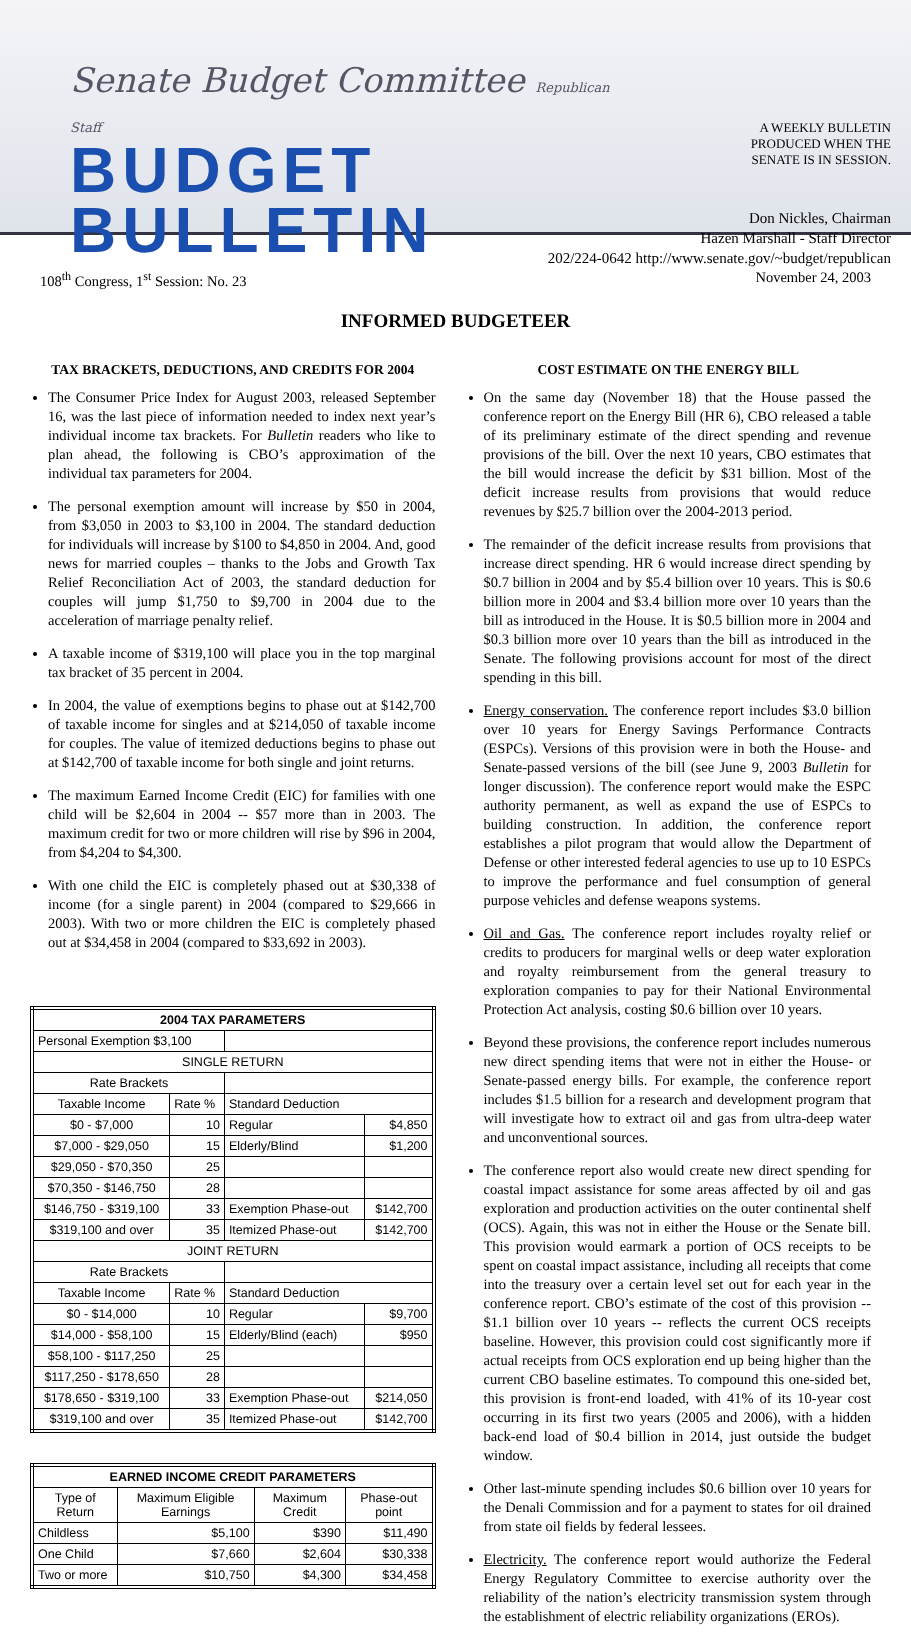Senate Budget Committee Republican Staff
BUDGET BULLETIN
A WEEKLY BULLETIN
PRODUCED WHEN THE
SENATE IS IN SESSION.
Don Nickles, Chairman
Hazen Marshall - Staff Director
202/224-0642 http://www.senate.gov/~budget/republican
108<sup>th</sup> Congress, 1<sup>st</sup> Session: No. 23 November 24, 2003
INFORMED BUDGETEER
TAX BRACKETS, DEDUCTIONS, AND CREDITS FOR 2004
The Consumer Price Index for August 2003, released September 16, was the last piece of information needed to index next year’s individual income tax brackets. For Bulletin readers who like to plan ahead, the following is CBO’s approximation of the individual tax parameters for 2004.
The personal exemption amount will increase by $50 in 2004, from $3,050 in 2003 to $3,100 in 2004. The standard deduction for individuals will increase by $100 to $4,850 in 2004. And, good news for married couples – thanks to the Jobs and Growth Tax Relief Reconciliation Act of 2003, the standard deduction for couples will jump $1,750 to $9,700 in 2004 due to the acceleration of marriage penalty relief.
A taxable income of $319,100 will place you in the top marginal tax bracket of 35 percent in 2004.
In 2004, the value of exemptions begins to phase out at $142,700 of taxable income for singles and at $214,050 of taxable income for couples. The value of itemized deductions begins to phase out at $142,700 of taxable income for both single and joint returns.
The maximum Earned Income Credit (EIC) for families with one child will be $2,604 in 2004 -- $57 more than in 2003. The maximum credit for two or more children will rise by $96 in 2004, from $4,204 to $4,300.
With one child the EIC is completely phased out at $30,338 of income (for a single parent) in 2004 (compared to $29,666 in 2003). With two or more children the EIC is completely phased out at $34,458 in 2004 (compared to $33,692 in 2003).
| 2004 TAX PARAMETERS | | | |
| --- | --- | --- | --- |
| Personal Exemption $3,100 | | | |
| SINGLE RETURN | | | |
| Rate Brackets | | | |
| Taxable Income | Rate % | Standard Deduction | |
| $0 - $7,000 | 10 | Regular | $4,850 |
| $7,000 - $29,050 | 15 | Elderly/Blind | $1,200 |
| $29,050 - $70,350 | 25 | | |
| $70,350 - $146,750 | 28 | | |
| $146,750 - $319,100 | 33 | Exemption Phase-out | $142,700 |
| $319,100 and over | 35 | Itemized Phase-out | $142,700 |
| JOINT RETURN | | | |
| Rate Brackets | | | |
| Taxable Income | Rate % | Standard Deduction | |
| $0 - $14,000 | 10 | Regular | $9,700 |
| $14,000 - $58,100 | 15 | Elderly/Blind (each) | $950 |
| $58,100 - $117,250 | 25 | | |
| $117,250 - $178,650 | 28 | | |
| $178,650 - $319,100 | 33 | Exemption Phase-out | $214,050 |
| $319,100 and over | 35 | Itemized Phase-out | $142,700 |
| EARNED INCOME CREDIT PARAMETERS | | | |
| --- | --- | --- | --- |
| Type of Return | Maximum Eligible Earnings | Maximum Credit | Phase-out point |
| Childless | $5,100 | $390 | $11,490 |
| One Child | $7,660 | $2,604 | $30,338 |
| Two or more | $10,750 | $4,300 | $34,458 |
COST ESTIMATE ON THE ENERGY BILL
On the same day (November 18) that the House passed the conference report on the Energy Bill (HR 6), CBO released a table of its preliminary estimate of the direct spending and revenue provisions of the bill. Over the next 10 years, CBO estimates that the bill would increase the deficit by $31 billion. Most of the deficit increase results from provisions that would reduce revenues by $25.7 billion over the 2004-2013 period.
The remainder of the deficit increase results from provisions that increase direct spending. HR 6 would increase direct spending by $0.7 billion in 2004 and by $5.4 billion over 10 years. This is $0.6 billion more in 2004 and $3.4 billion more over 10 years than the bill as introduced in the House. It is $0.5 billion more in 2004 and $0.3 billion more over 10 years than the bill as introduced in the Senate. The following provisions account for most of the direct spending in this bill.
Energy conservation. The conference report includes $3.0 billion over 10 years for Energy Savings Performance Contracts (ESPCs). Versions of this provision were in both the House- and Senate-passed versions of the bill (see June 9, 2003 Bulletin for longer discussion). The conference report would make the ESPC authority permanent, as well as expand the use of ESPCs to building construction. In addition, the conference report establishes a pilot program that would allow the Department of Defense or other interested federal agencies to use up to 10 ESPCs to improve the performance and fuel consumption of general purpose vehicles and defense weapons systems.
Oil and Gas. The conference report includes royalty relief or credits to producers for marginal wells or deep water exploration and royalty reimbursement from the general treasury to exploration companies to pay for their National Environmental Protection Act analysis, costing $0.6 billion over 10 years.
Beyond these provisions, the conference report includes numerous new direct spending items that were not in either the House- or Senate-passed energy bills. For example, the conference report includes $1.5 billion for a research and development program that will investigate how to extract oil and gas from ultra-deep water and unconventional sources.
The conference report also would create new direct spending for coastal impact assistance for some areas affected by oil and gas exploration and production activities on the outer continental shelf (OCS). Again, this was not in either the House or the Senate bill. This provision would earmark a portion of OCS receipts to be spent on coastal impact assistance, including all receipts that come into the treasury over a certain level set out for each year in the conference report. CBO’s estimate of the cost of this provision -- $1.1 billion over 10 years -- reflects the current OCS receipts baseline. However, this provision could cost significantly more if actual receipts from OCS exploration end up being higher than the current CBO baseline estimates. To compound this one-sided bet, this provision is front-end loaded, with 41% of its 10-year cost occurring in its first two years (2005 and 2006), with a hidden back-end load of $0.4 billion in 2014, just outside the budget window.
Other last-minute spending includes $0.6 billion over 10 years for the Denali Commission and for a payment to states for oil drained from state oil fields by federal lessees.
Electricity. The conference report would authorize the Federal Energy Regulatory Committee to exercise authority over the reliability of the nation’s electricity transmission system through the establishment of electric reliability organizations (EROs).